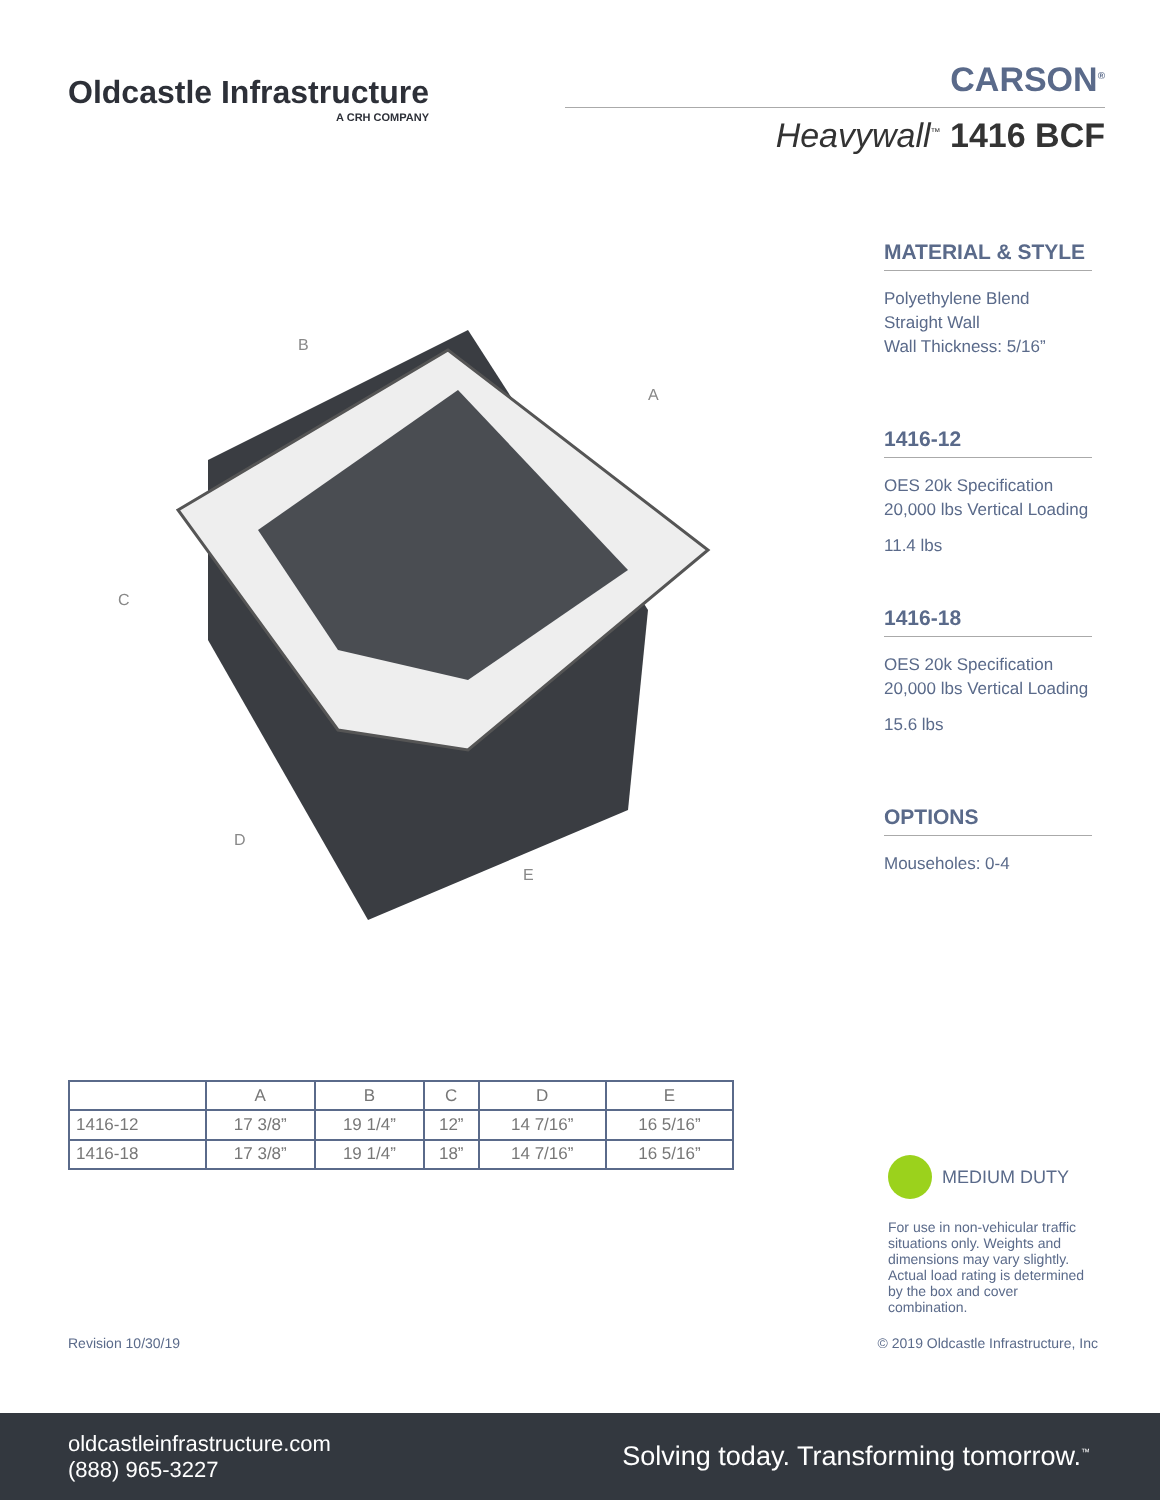Oldcastle Infrastructure
A CRH COMPANY
CARSON<sup>®</sup>
Heavywall<sup>™</sup> 1416 BCF
B
A
C
D
E
MATERIAL & STYLE
Polyethylene Blend
Straight Wall
Wall Thickness: 5/16”
1416-12
OES 20k Specification
20,000 lbs Vertical Loading
11.4 lbs
1416-18
OES 20k Specification
20,000 lbs Vertical Loading
15.6 lbs
OPTIONS
Mouseholes: 0-4
| | A | B | C | D | E |
| --- | --- | --- | --- | --- | --- |
| 1416-12 | 17 3/8” | 19 1/4” | 12” | 14 7/16” | 16 5/16” |
| 1416-18 | 17 3/8” | 19 1/4” | 18” | 14 7/16” | 16 5/16” |
MEDIUM DUTY
For use in non-vehicular traffic situations only. Weights and dimensions may vary slightly. Actual load rating is determined by the box and cover combination.
Revision 10/30/19 © 2019 Oldcastle Infrastructure, Inc
oldcastleinfrastructure.com
(888) 965-3227
Solving today. Transforming tomorrow.<sup>™</sup>